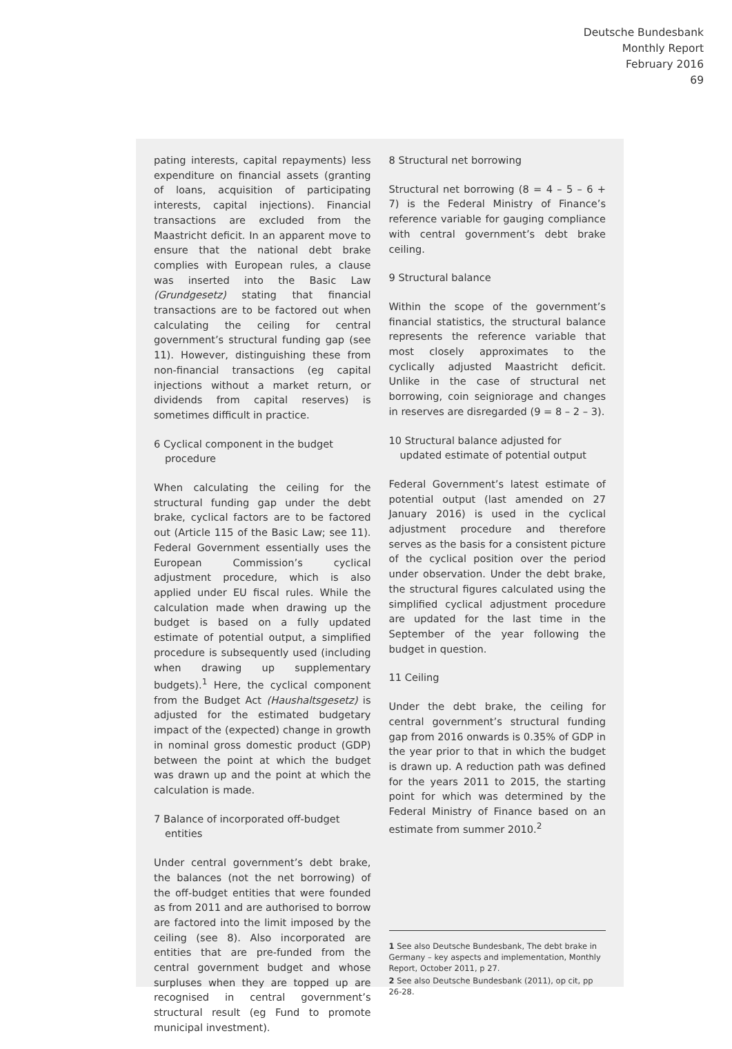Deutsche Bundesbank
Monthly Report
February 2016
69
pating interests, capital repayments) less expenditure on financial assets (granting of loans, acquisition of participating interests, capital injections). Financial transactions are excluded from the Maastricht deficit. In an apparent move to ensure that the national debt brake complies with European rules, a clause was inserted into the Basic Law (Grundgesetz) stating that financial transactions are to be factored out when calculating the ceiling for central government’s structural funding gap (see 11). However, distinguishing these from non-financial transactions (eg capital injections without a market return, or dividends from capital reserves) is sometimes difficult in practice.
6 Cyclical component in the budget procedure
When calculating the ceiling for the structural funding gap under the debt brake, cyclical factors are to be factored out (Article 115 of the Basic Law; see 11). Federal Government essentially uses the European Commission’s cyclical adjustment procedure, which is also applied under EU fiscal rules. While the calculation made when drawing up the budget is based on a fully updated estimate of potential output, a simplified procedure is subsequently used (including when drawing up supplementary budgets).<sup>1</sup> Here, the cyclical component from the Budget Act (Haushaltsgesetz) is adjusted for the estimated budgetary impact of the (expected) change in growth in nominal gross domestic product (GDP) between the point at which the budget was drawn up and the point at which the calculation is made.
7 Balance of incorporated off-budget entities
Under central government’s debt brake, the balances (not the net borrowing) of the off-budget entities that were founded as from 2011 and are authorised to borrow are factored into the limit imposed by the ceiling (see 8). Also incorporated are entities that are pre-funded from the central government budget and whose surpluses when they are topped up are recognised in central government’s structural result (eg Fund to promote municipal investment).
8 Structural net borrowing
Structural net borrowing (8 = 4 – 5 – 6 + 7) is the Federal Ministry of Finance’s reference variable for gauging compliance with central government’s debt brake ceiling.
9 Structural balance
Within the scope of the government’s financial statistics, the structural balance represents the reference variable that most closely approximates to the cyclically adjusted Maastricht deficit. Unlike in the case of structural net borrowing, coin seigniorage and changes in reserves are disregarded (9 = 8 – 2 – 3).
10 Structural balance adjusted for updated estimate of potential output
Federal Government’s latest estimate of potential output (last amended on 27 January 2016) is used in the cyclical adjustment procedure and therefore serves as the basis for a consistent picture of the cyclical position over the period under observation. Under the debt brake, the structural figures calculated using the simplified cyclical adjustment procedure are updated for the last time in the September of the year following the budget in question.
11 Ceiling
Under the debt brake, the ceiling for central government’s structural funding gap from 2016 onwards is 0.35% of GDP in the year prior to that in which the budget is drawn up. A reduction path was defined for the years 2011 to 2015, the starting point for which was determined by the Federal Ministry of Finance based on an estimate from summer 2010.<sup>2</sup>
1 See also Deutsche Bundesbank, The debt brake in Germany – key aspects and implementation, Monthly Report, October 2011, p 27.
2 See also Deutsche Bundesbank (2011), op cit, pp 26-28.